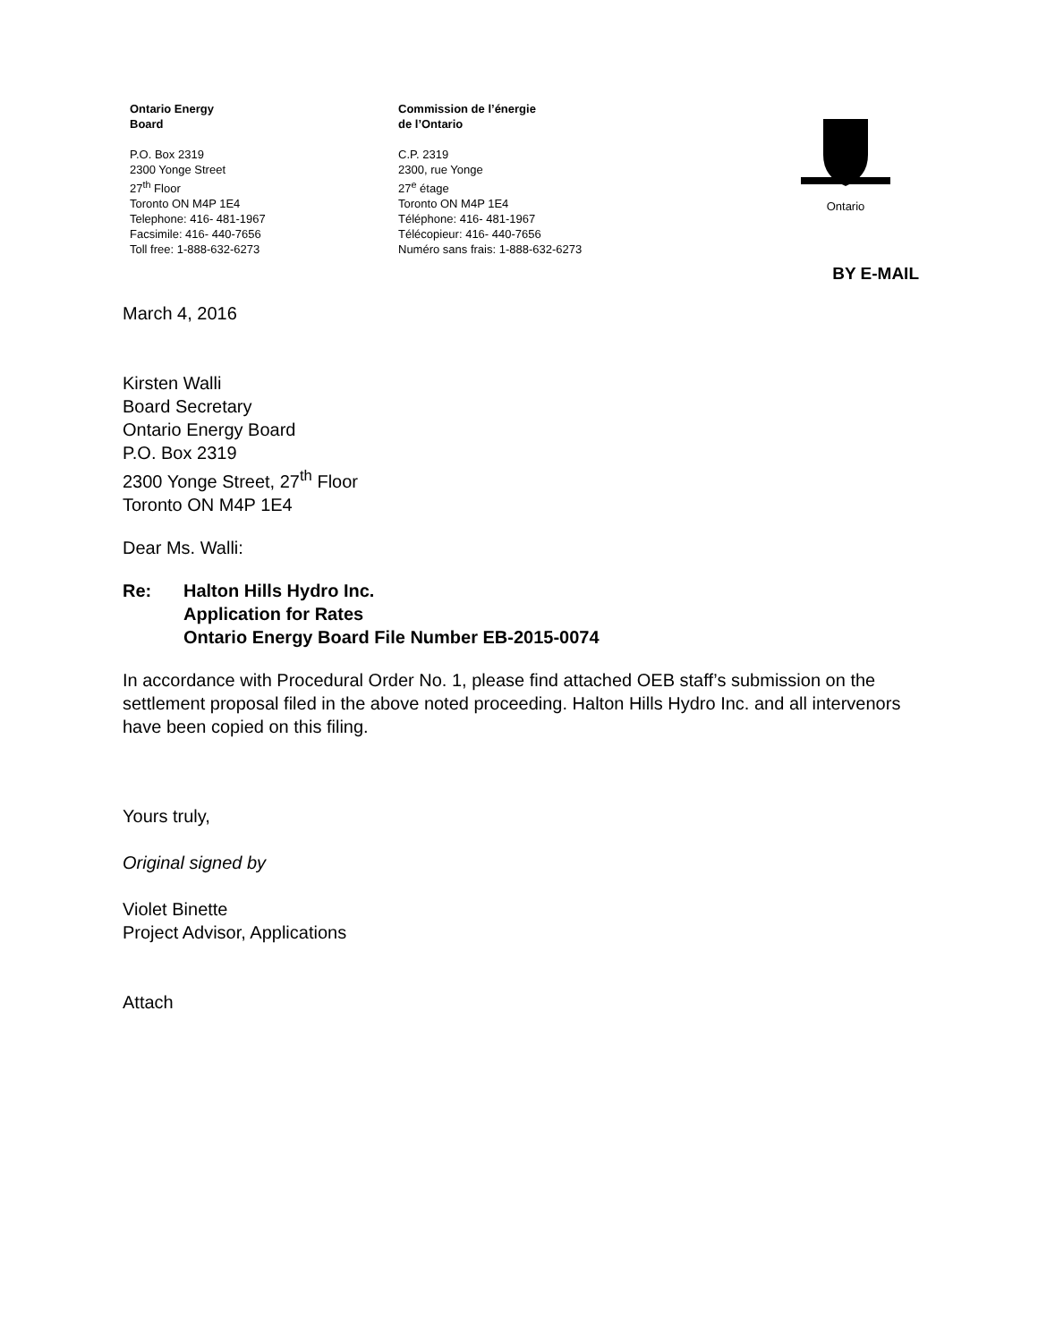Ontario Energy
Board
P.O. Box 2319
2300 Yonge Street
27<sup>th</sup> Floor
Toronto ON M4P 1E4
Telephone: 416- 481-1967
Facsimile: 416- 440-7656
Toll free: 1-888-632-6273
Commission de l’énergie
de l’Ontario
C.P. 2319
2300, rue Yonge
27<sup>e</sup> étage
Toronto ON M4P 1E4
Téléphone: 416- 481-1967
Télécopieur: 416- 440-7656
Numéro sans frais: 1-888-632-6273
Ontario
BY E-MAIL
March 4, 2016
Kirsten Walli
Board Secretary
Ontario Energy Board
P.O. Box 2319
2300 Yonge Street, 27<sup>th</sup> Floor
Toronto ON M4P 1E4
Dear Ms. Walli:
Re: Halton Hills Hydro Inc.
Application for Rates
Ontario Energy Board File Number EB-2015-0074
In accordance with Procedural Order No. 1, please find attached OEB staff’s submission on the settlement proposal filed in the above noted proceeding. Halton Hills Hydro Inc. and all intervenors have been copied on this filing.
Yours truly,
Original signed by
Violet Binette
Project Advisor, Applications
Attach